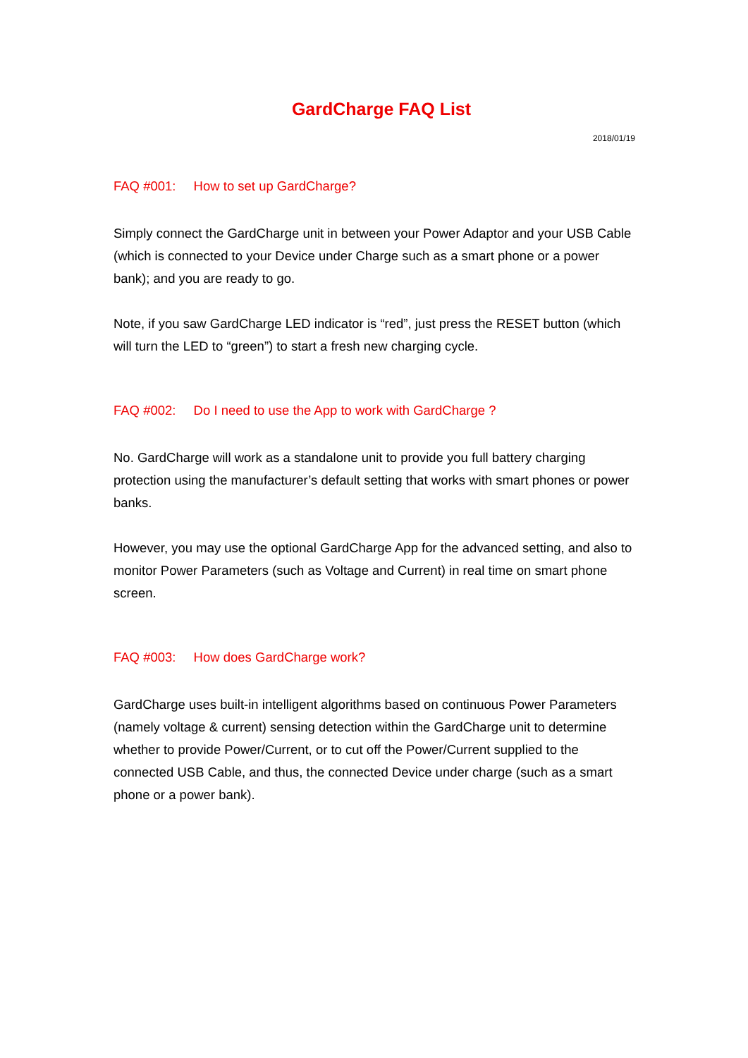GardCharge FAQ List
2018/01/19
FAQ #001: How to set up GardCharge?
Simply connect the GardCharge unit in between your Power Adaptor and your USB Cable (which is connected to your Device under Charge such as a smart phone or a power bank); and you are ready to go.
Note, if you saw GardCharge LED indicator is “red”, just press the RESET button (which will turn the LED to “green”) to start a fresh new charging cycle.
FAQ #002: Do I need to use the App to work with GardCharge ?
No. GardCharge will work as a standalone unit to provide you full battery charging protection using the manufacturer’s default setting that works with smart phones or power banks.
However, you may use the optional GardCharge App for the advanced setting, and also to monitor Power Parameters (such as Voltage and Current) in real time on smart phone screen.
FAQ #003: How does GardCharge work?
GardCharge uses built-in intelligent algorithms based on continuous Power Parameters (namely voltage & current) sensing detection within the GardCharge unit to determine whether to provide Power/Current, or to cut off the Power/Current supplied to the connected USB Cable, and thus, the connected Device under charge (such as a smart phone or a power bank).